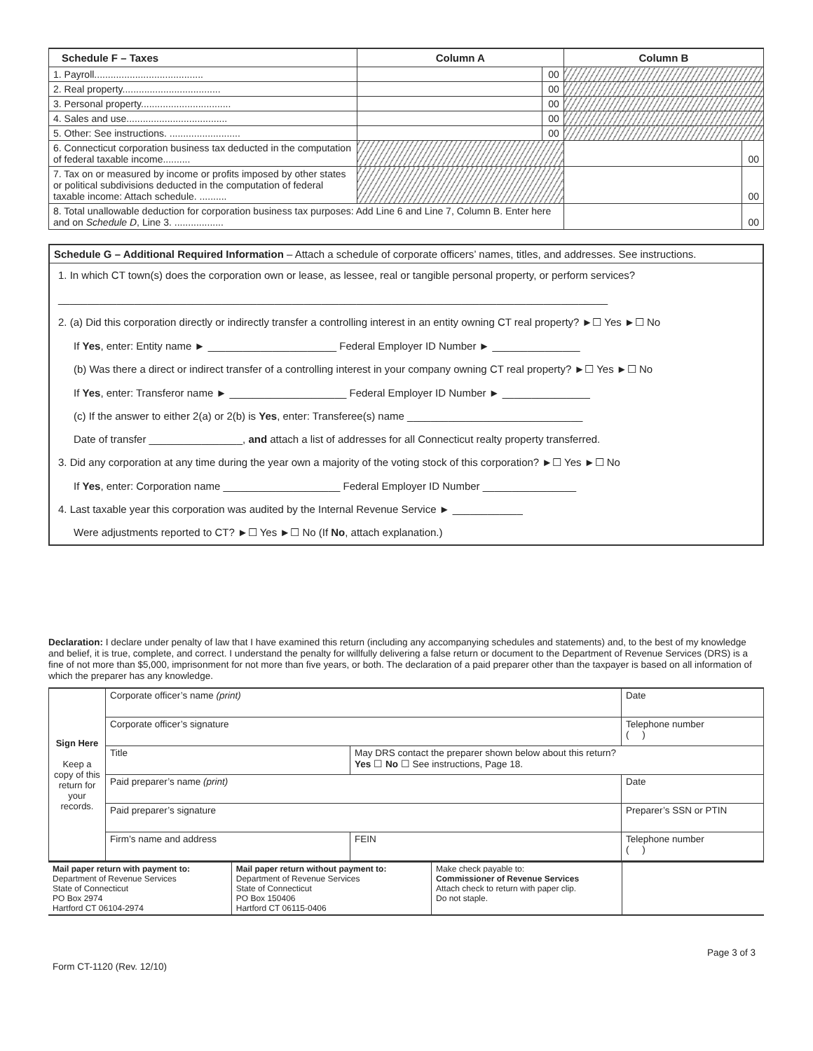| Schedule F – Taxes | Column A | | Column B | |
| --- | --- | --- | --- | --- |
| 1. Payroll........................................ | | 00 | | |
| 2. Real property.................................... | | 00 | | |
| 3. Personal property................................. | | 00 | | |
| 4. Sales and use..................................... | | 00 | | |
| 5. Other: See instructions. .......................... | | 00 | | |
| 6. Connecticut corporation business tax deducted in the computation of federal taxable income.......... | | | | 00 |
| 7. Tax on or measured by income or profits imposed by other states or political subdivisions deducted in the computation of federal taxable income: Attach schedule. .......... | | | | 00 |
| 8. Total unallowable deduction for corporation business tax purposes: Add Line 6 and Line 7, Column B. Enter here and on Schedule D , Line 3. .................. | | | | 00 |
Schedule G – Additional Required Information – Attach a schedule of corporate officers’ names, titles, and addresses. See instructions.
1. In which CT town(s) does the corporation own or lease, as lessee, real or tangible personal property, or perform services?
______________________________________________________________________________________________
2. (a) Did this corporation directly or indirectly transfer a controlling interest in an entity owning CT real property? ►☐ Yes ►☐ No
If Yes, enter: Entity name ► ______________________ Federal Employer ID Number ► _______________
(b) Was there a direct or indirect transfer of a controlling interest in your company owning CT real property? ►☐ Yes ►☐ No
If Yes, enter: Transferor name ► ____________________ Federal Employer ID Number ► _______________
(c) If the answer to either 2(a) or 2(b) is Yes, enter: Transferee(s) name ______________________________
Date of transfer ________________, and attach a list of addresses for all Connecticut realty property transferred.
3. Did any corporation at any time during the year own a majority of the voting stock of this corporation? ►☐ Yes ►☐ No
If Yes, enter: Corporation name ____________________ Federal Employer ID Number ________________
4. Last taxable year this corporation was audited by the Internal Revenue Service ► ____________
Were adjustments reported to CT? ►☐ Yes ►☐ No (If No, attach explanation.)
Declaration: I declare under penalty of law that I have examined this return (including any accompanying schedules and statements) and, to the best of my knowledge and belief, it is true, complete, and correct. I understand the penalty for willfully delivering a false return or document to the Department of Revenue Services (DRS) is a fine of not more than $5,000, imprisonment for not more than five years, or both. The declaration of a paid preparer other than the taxpayer is based on all information of which the preparer has any knowledge.
| Sign Here Keep a copy of this return for your records. | Corporate officer’s name (print) | | Date |
| | Corporate officer’s signature | | Telephone number ( ) |
| | Title | May DRS contact the preparer shown below about this return? Yes ☐ No ☐ See instructions, Page 18. | |
| | Paid preparer’s name (print) | | Date |
| | Paid preparer’s signature | | Preparer’s SSN or PTIN |
| | Firm’s name and address | FEIN | Telephone number ( ) |
| Mail paper return with payment to: Department of Revenue Services State of Connecticut PO Box 2974 Hartford CT 06104-2974 | Mail paper return without payment to: Department of Revenue Services State of Connecticut PO Box 150406 Hartford CT 06115-0406 | Make check payable to: Commissioner of Revenue Services Attach check to return with paper clip. Do not staple. | |
Form CT-1120 (Rev. 12/10) Page 3 of 3